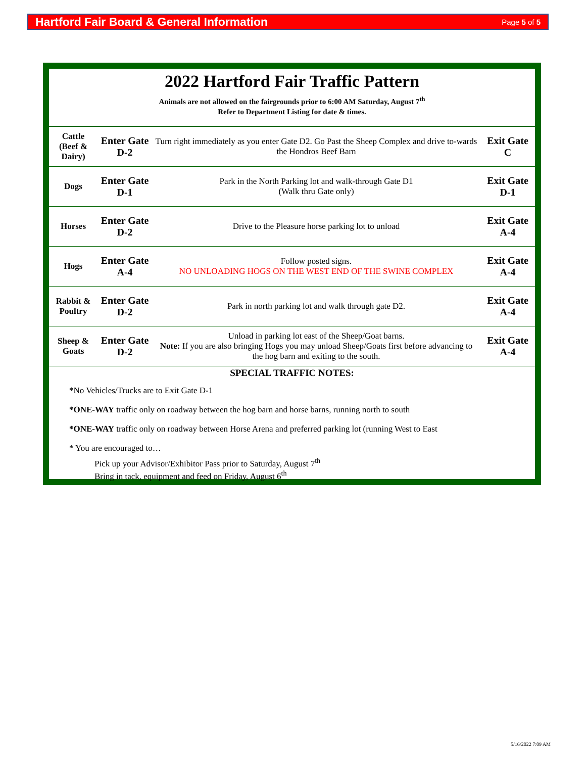Hartford Fair Board & General Information Page 5 of 5
2022 Hartford Fair Traffic Pattern
Animals are not allowed on the fairgrounds prior to 6:00 AM Saturday, August 7<sup>th</sup>
Refer to Department Listing for date & times.
| Cattle (Beef & Dairy) | Enter Gate D-2 | Turn right immediately as you enter Gate D2. Go Past the Sheep Complex and drive to-wards the Hondros Beef Barn | Exit Gate C |
| Dogs | Enter Gate D-1 | Park in the North Parking lot and walk-through Gate D1 (Walk thru Gate only) | Exit Gate D-1 |
| Horses | Enter Gate D-2 | Drive to the Pleasure horse parking lot to unload | Exit Gate A-4 |
| Hogs | Enter Gate A-4 | Follow posted signs. NO UNLOADING HOGS ON THE WEST END OF THE SWINE COMPLEX | Exit Gate A-4 |
| Rabbit & Poultry | Enter Gate D-2 | Park in north parking lot and walk through gate D2. | Exit Gate A-4 |
| Sheep & Goats | Enter Gate D-2 | Unload in parking lot east of the Sheep/Goat barns. Note: If you are also bringing Hogs you may unload Sheep/Goats first before advancing to the hog barn and exiting to the south. | Exit Gate A-4 |
SPECIAL TRAFFIC NOTES:
*No Vehicles/Trucks are to Exit Gate D-1
*ONE-WAY traffic only on roadway between the hog barn and horse barns, running north to south
*ONE-WAY traffic only on roadway between Horse Arena and preferred parking lot (running West to East
* You are encouraged to…
Pick up your Advisor/Exhibitor Pass prior to Saturday, August 7<sup>th</sup>
Bring in tack, equipment and feed on Friday, August 6<sup>th</sup>
5/16/2022 7:09 AM